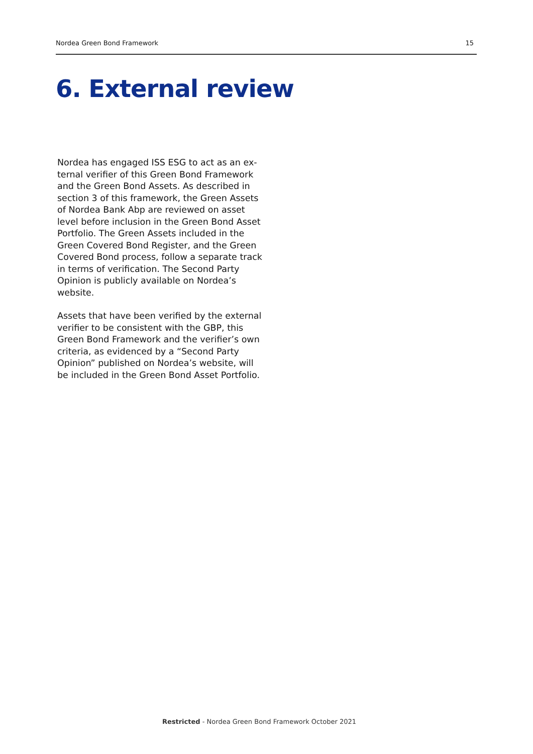Nordea Green Bond Framework 15
6. External review
Nordea has engaged ISS ESG to act as an ex­ternal verifier of this Green Bond Framework and the Green Bond Assets. As described in section 3 of this framework, the Green Assets of Nordea Bank Abp are reviewed on as­set level before inclusion in the Green Bond Asset Portfolio. The Green Assets included in the Green Covered Bond Register, and the Green Covered Bond process, follow a sepa­rate track in terms of verification. The Second Party Opinion is publicly available on Nordea’s website.
Assets that have been verified by the external verifier to be consistent with the GBP, this Green Bond Framework and the verifier’s own criteria, as evidenced by a “Second Party Opinion” published on Nordea’s website, will be included in the Green Bond Asset Portfolio.
Restricted - Nordea Green Bond Framework October 2021